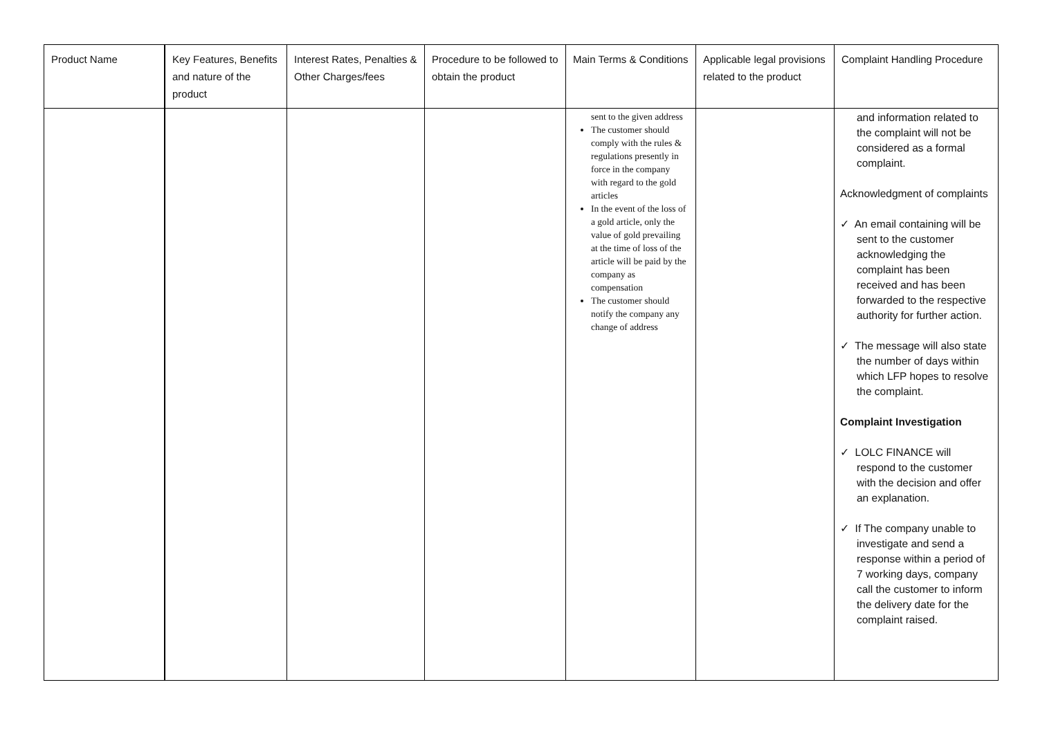| Product Name | Key Features, Benefits and nature of the product | Interest Rates, Penalties & Other Charges/fees | Procedure to be followed to obtain the product | Main Terms & Conditions | Applicable legal provisions related to the product | Complaint Handling Procedure |
| --- | --- | --- | --- | --- | --- | --- |
| | | | | sent to the given address The customer should comply with the rules & regulations presently in force in the company with regard to the gold articles In the event of the loss of a gold article, only the value of gold prevailing at the time of loss of the article will be paid by the company as compensation The customer should notify the company any change of address | | and information related to the complaint will not be considered as a formal complaint. Acknowledgment of complaints ✓ An email containing will be sent to the customer acknowledging the complaint has been received and has been forwarded to the respective authority for further action. ✓ The message will also state the number of days within which LFP hopes to resolve the complaint. Complaint Investigation ✓ LOLC FINANCE will respond to the customer with the decision and offer an explanation. ✓ If The company unable to investigate and send a response within a period of 7 working days, company call the customer to inform the delivery date for the complaint raised. |